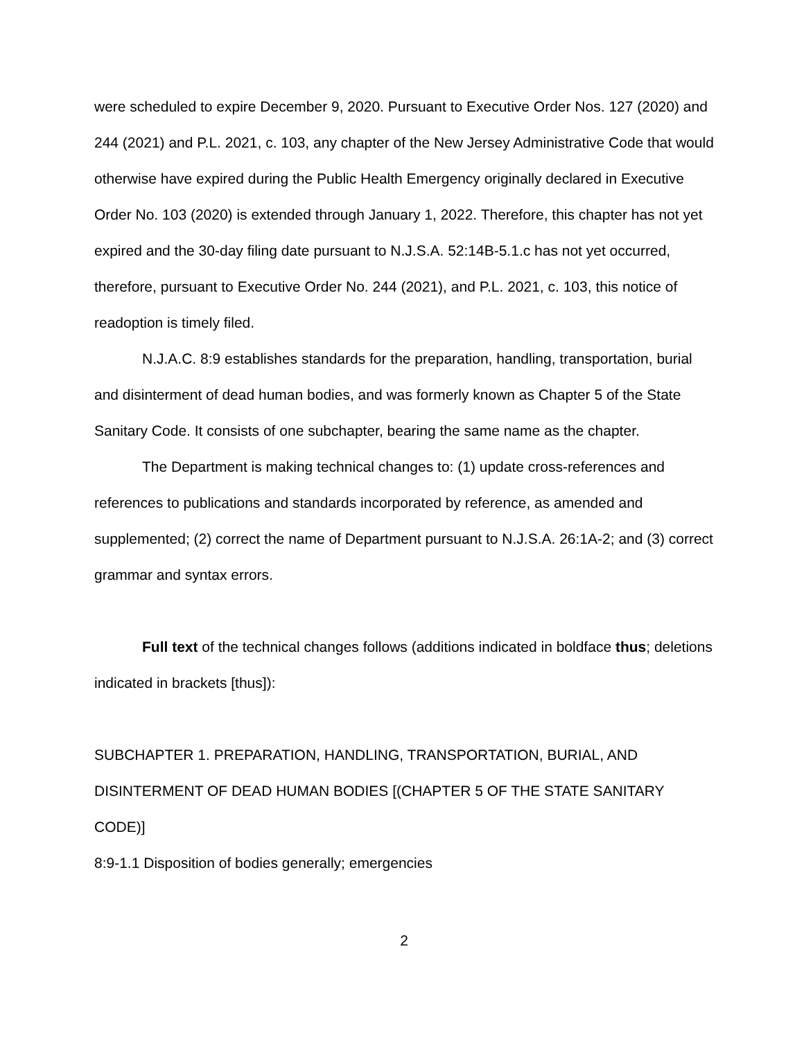were scheduled to expire December 9, 2020. Pursuant to Executive Order Nos. 127 (2020) and 244 (2021) and P.L. 2021, c. 103, any chapter of the New Jersey Administrative Code that would otherwise have expired during the Public Health Emergency originally declared in Executive Order No. 103 (2020) is extended through January 1, 2022. Therefore, this chapter has not yet expired and the 30-day filing date pursuant to N.J.S.A. 52:14B-5.1.c has not yet occurred, therefore, pursuant to Executive Order No. 244 (2021), and P.L. 2021, c. 103, this notice of readoption is timely filed.
N.J.A.C. 8:9 establishes standards for the preparation, handling, transportation, burial and disinterment of dead human bodies, and was formerly known as Chapter 5 of the State Sanitary Code. It consists of one subchapter, bearing the same name as the chapter.
The Department is making technical changes to: (1) update cross-references and references to publications and standards incorporated by reference, as amended and supplemented; (2) correct the name of Department pursuant to N.J.S.A. 26:1A-2; and (3) correct grammar and syntax errors.
Full text of the technical changes follows (additions indicated in boldface thus; deletions indicated in brackets [thus]):
SUBCHAPTER 1. PREPARATION, HANDLING, TRANSPORTATION, BURIAL, AND DISINTERMENT OF DEAD HUMAN BODIES [(CHAPTER 5 OF THE STATE SANITARY CODE)]
8:9-1.1 Disposition of bodies generally; emergencies
2